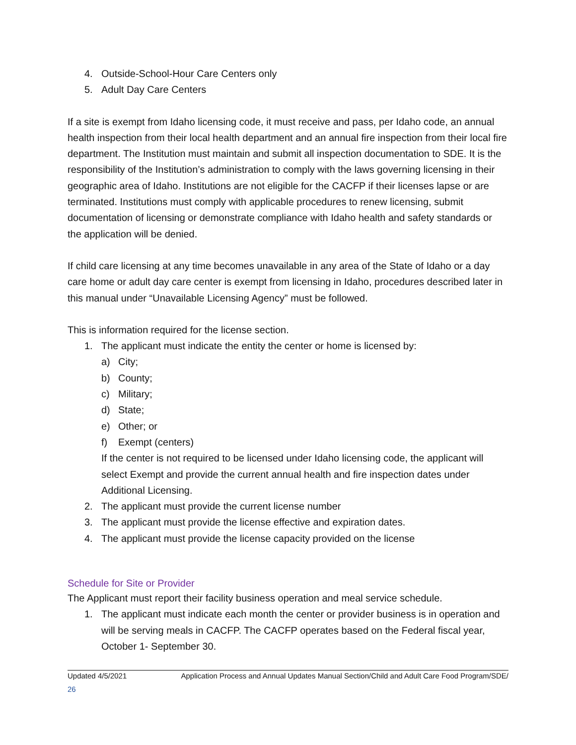4. Outside-School-Hour Care Centers only
5. Adult Day Care Centers
If a site is exempt from Idaho licensing code, it must receive and pass, per Idaho code, an annual health inspection from their local health department and an annual fire inspection from their local fire department. The Institution must maintain and submit all inspection documentation to SDE. It is the responsibility of the Institution’s administration to comply with the laws governing licensing in their geographic area of Idaho. Institutions are not eligible for the CACFP if their licenses lapse or are terminated. Institutions must comply with applicable procedures to renew licensing, submit documentation of licensing or demonstrate compliance with Idaho health and safety standards or the application will be denied.
If child care licensing at any time becomes unavailable in any area of the State of Idaho or a day care home or adult day care center is exempt from licensing in Idaho, procedures described later in this manual under “Unavailable Licensing Agency” must be followed.
This is information required for the license section.
1. The applicant must indicate the entity the center or home is licensed by:
a) City;
b) County;
c) Military;
d) State;
e) Other; or
f) Exempt (centers)
If the center is not required to be licensed under Idaho licensing code, the applicant will select Exempt and provide the current annual health and fire inspection dates under Additional Licensing.
2. The applicant must provide the current license number
3. The applicant must provide the license effective and expiration dates.
4. The applicant must provide the license capacity provided on the license
Schedule for Site or Provider
The Applicant must report their facility business operation and meal service schedule.
1. The applicant must indicate each month the center or provider business is in operation and will be serving meals in CACFP. The CACFP operates based on the Federal fiscal year, October 1- September 30.
Updated 4/5/2021 Application Process and Annual Updates Manual Section/Child and Adult Care Food Program/SDE/
26